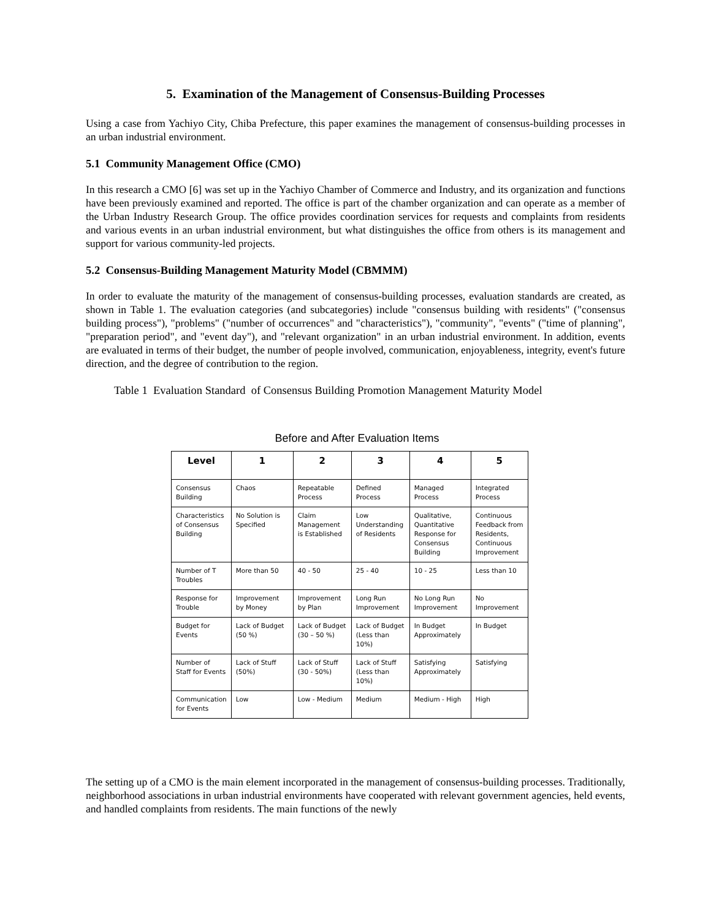5. Examination of the Management of Consensus-Building Processes
Using a case from Yachiyo City, Chiba Prefecture, this paper examines the management of consensus-building processes in an urban industrial environment.
5.1 Community Management Office (CMO)
In this research a CMO [6] was set up in the Yachiyo Chamber of Commerce and Industry, and its organization and functions have been previously examined and reported. The office is part of the chamber organization and can operate as a member of the Urban Industry Research Group. The office provides coordination services for requests and complaints from residents and various events in an urban industrial environment, but what distinguishes the office from others is its management and support for various community-led projects.
5.2 Consensus-Building Management Maturity Model (CBMMM)
In order to evaluate the maturity of the management of consensus-building processes, evaluation standards are created, as shown in Table 1. The evaluation categories (and subcategories) include "consensus building with residents" ("consensus building process"), "problems" ("number of occurrences" and "characteristics"), "community", "events" ("time of planning", "preparation period", and "event day"), and "relevant organization" in an urban industrial environment. In addition, events are evaluated in terms of their budget, the number of people involved, communication, enjoyableness, integrity, event's future direction, and the degree of contribution to the region.
Table 1 Evaluation Standard of Consensus Building Promotion Management Maturity Model
Before and After Evaluation Items
| Level | 1 | 2 | 3 | 4 | 5 |
| --- | --- | --- | --- | --- | --- |
| Consensus Building | Chaos | Repeatable Process | Defined Process | Managed Process | Integrated Process |
| Characteristics of Consensus Building | No Solution is Specified | Claim Management is Established | Low Understanding of Residents | Qualitative, Quantitative Response for Consensus Building | Continuous Feedback from Residents, Continuous Improvement |
| Number of T Troubles | More than 50 | 40 - 50 | 25 - 40 | 10 - 25 | Less than 10 |
| Response for Trouble | Improvement by Money | Improvement by Plan | Long Run Improvement | No Long Run Improvement | No Improvement |
| Budget for Events | Lack of Budget (50 %) | Lack of Budget (30 – 50 %) | Lack of Budget (Less than 10%) | In Budget Approximately | In Budget |
| Number of Staff for Events | Lack of Stuff (50%) | Lack of Stuff (30 - 50%) | Lack of Stuff (Less than 10%) | Satisfying Approximately | Satisfying |
| Communication for Events | Low | Low - Medium | Medium | Medium - High | High |
The setting up of a CMO is the main element incorporated in the management of consensus-building processes. Traditionally, neighborhood associations in urban industrial environments have cooperated with relevant government agencies, held events, and handled complaints from residents. The main functions of the newly